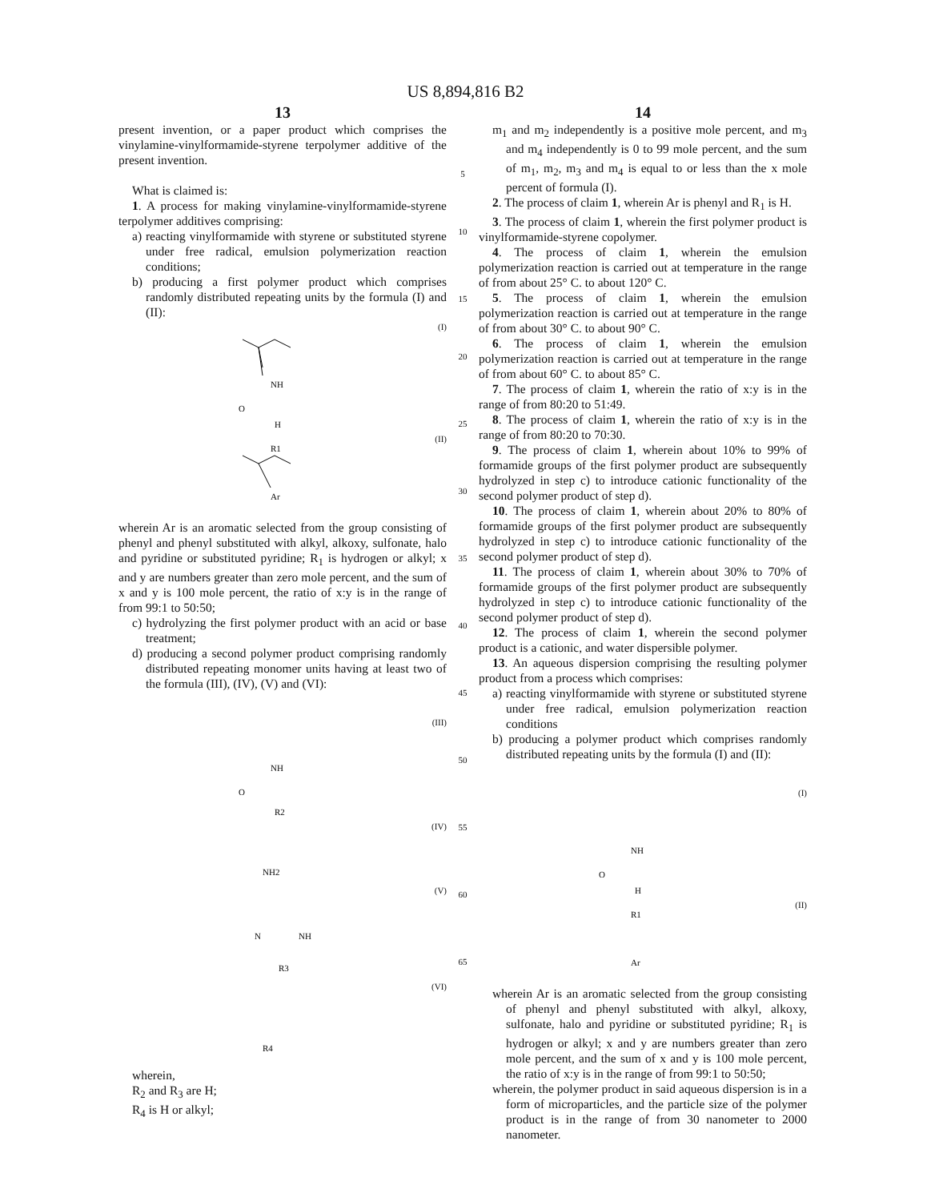US 8,894,816 B2
13
present invention, or a paper product which comprises the vinylamine-vinylformamide-styrene terpolymer additive of the present invention.
What is claimed is:
1. A process for making vinylamine-vinylformamide-styrene terpolymer additives comprising:
a) reacting vinylformamide with styrene or substituted styrene under free radical, emulsion polymerization reaction conditions;
b) producing a first polymer product which comprises randomly distributed repeating units by the formula (I) and (II):
(I)
NH
O
H
(II)
R1
Ar
wherein Ar is an aromatic selected from the group consisting of phenyl and phenyl substituted with alkyl, alkoxy, sulfonate, halo and pyridine or substituted pyridine; R<sub>1</sub> is hydrogen or alkyl; x and y are numbers greater than zero mole percent, and the sum of x and y is 100 mole percent, the ratio of x:y is in the range of from 99:1 to 50:50;
c) hydrolyzing the first polymer product with an acid or base treatment;
d) producing a second polymer product comprising randomly distributed repeating monomer units having at least two of the formula (III), (IV), (V) and (VI):
(III)
NH
O
R2
(IV)
NH2
(V)
N
NH
R3
(VI)
R4
wherein,
R<sub>2</sub> and R<sub>3</sub> are H;
R<sub>4</sub> is H or alkyl;
5
10
15
20
25
30
35
40
45
50
55
60
65
14
m<sub>1</sub> and m<sub>2</sub> independently is a positive mole percent, and m<sub>3</sub> and m<sub>4</sub> independently is 0 to 99 mole percent, and the sum of m<sub>1</sub>, m<sub>2</sub>, m<sub>3</sub> and m<sub>4</sub> is equal to or less than the x mole percent of formula (I).
2. The process of claim 1, wherein Ar is phenyl and R<sub>1</sub> is H.
3. The process of claim 1, wherein the first polymer product is vinylformamide-styrene copolymer.
4. The process of claim 1, wherein the emulsion polymerization reaction is carried out at temperature in the range of from about 25° C. to about 120° C.
5. The process of claim 1, wherein the emulsion polymerization reaction is carried out at temperature in the range of from about 30° C. to about 90° C.
6. The process of claim 1, wherein the emulsion polymerization reaction is carried out at temperature in the range of from about 60° C. to about 85° C.
7. The process of claim 1, wherein the ratio of x:y is in the range of from 80:20 to 51:49.
8. The process of claim 1, wherein the ratio of x:y is in the range of from 80:20 to 70:30.
9. The process of claim 1, wherein about 10% to 99% of formamide groups of the first polymer product are subsequently hydrolyzed in step c) to introduce cationic functionality of the second polymer product of step d).
10. The process of claim 1, wherein about 20% to 80% of formamide groups of the first polymer product are subsequently hydrolyzed in step c) to introduce cationic functionality of the second polymer product of step d).
11. The process of claim 1, wherein about 30% to 70% of formamide groups of the first polymer product are subsequently hydrolyzed in step c) to introduce cationic functionality of the second polymer product of step d).
12. The process of claim 1, wherein the second polymer product is a cationic, and water dispersible polymer.
13. An aqueous dispersion comprising the resulting polymer product from a process which comprises:
a) reacting vinylformamide with styrene or substituted styrene under free radical, emulsion polymerization reaction conditions
b) producing a polymer product which comprises randomly distributed repeating units by the formula (I) and (II):
(I)
NH
O
H
(II)
R1
Ar
wherein Ar is an aromatic selected from the group consisting of phenyl and phenyl substituted with alkyl, alkoxy, sulfonate, halo and pyridine or substituted pyridine; R<sub>1</sub> is hydrogen or alkyl; x and y are numbers greater than zero mole percent, and the sum of x and y is 100 mole percent, the ratio of x:y is in the range of from 99:1 to 50:50;
wherein, the polymer product in said aqueous dispersion is in a form of microparticles, and the particle size of the polymer product is in the range of from 30 nanometer to 2000 nanometer.